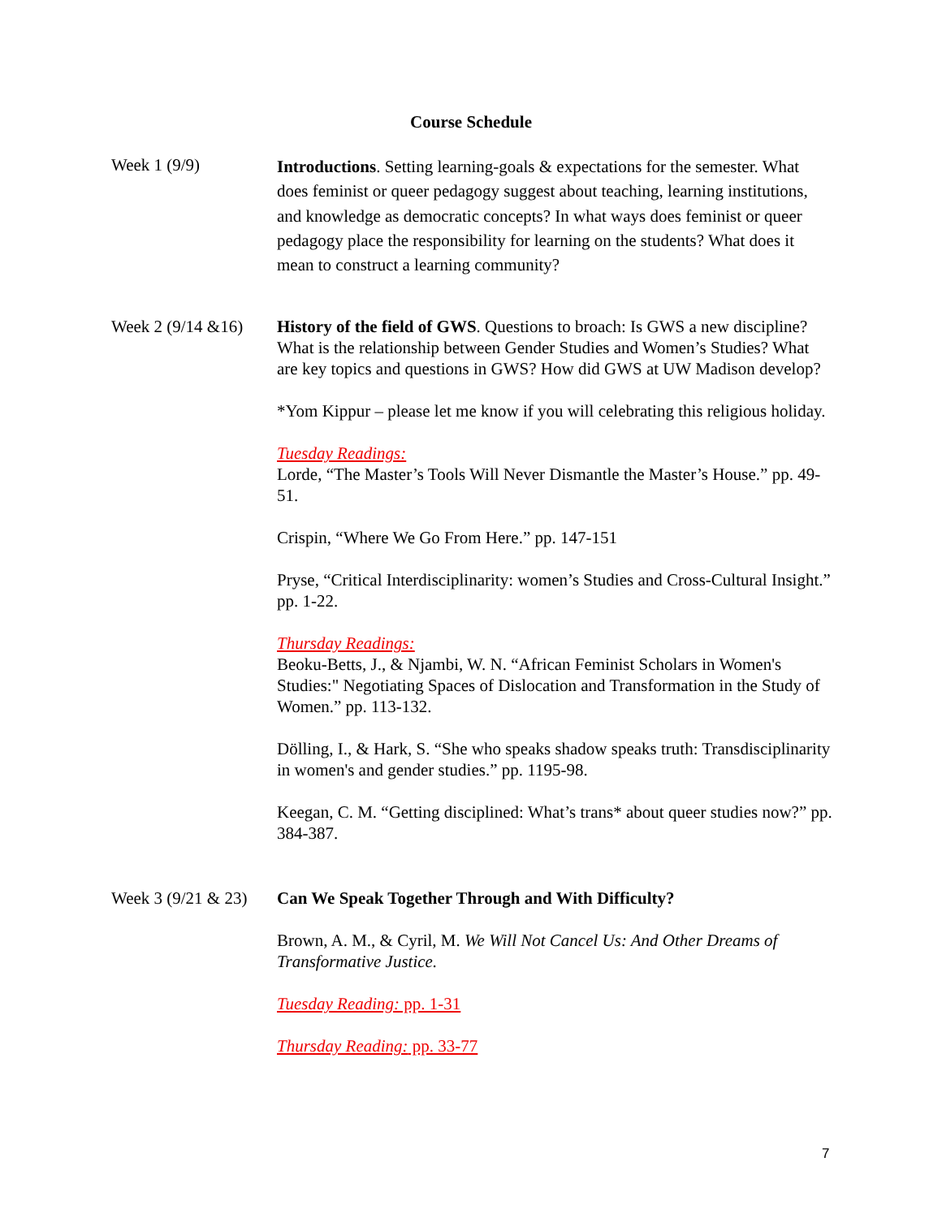Course Schedule
Week 1 (9/9)
Introductions. Setting learning-goals & expectations for the semester. What does feminist or queer pedagogy suggest about teaching, learning institutions, and knowledge as democratic concepts? In what ways does feminist or queer pedagogy place the responsibility for learning on the students? What does it mean to construct a learning community?
Week 2 (9/14 &16)
History of the field of GWS. Questions to broach: Is GWS a new discipline? What is the relationship between Gender Studies and Women’s Studies? What are key topics and questions in GWS? How did GWS at UW Madison develop?
*Yom Kippur – please let me know if you will celebrating this religious holiday.
Tuesday Readings:
Lorde, “The Master’s Tools Will Never Dismantle the Master’s House.” pp. 49-51.
Crispin, “Where We Go From Here.” pp. 147-151
Pryse, “Critical Interdisciplinarity: women’s Studies and Cross-Cultural Insight.” pp. 1-22.
Thursday Readings:
Beoku-Betts, J., & Njambi, W. N. “African Feminist Scholars in Women's Studies:" Negotiating Spaces of Dislocation and Transformation in the Study of Women.” pp. 113-132.
Dölling, I., & Hark, S. “She who speaks shadow speaks truth: Transdisciplinarity in women's and gender studies.” pp. 1195-98.
Keegan, C. M. “Getting disciplined: What’s trans* about queer studies now?” pp. 384-387.
Week 3 (9/21 & 23)
Can We Speak Together Through and With Difficulty?
Brown, A. M., & Cyril, M. We Will Not Cancel Us: And Other Dreams of Transformative Justice.
Tuesday Reading: pp. 1-31
Thursday Reading: pp. 33-77
7